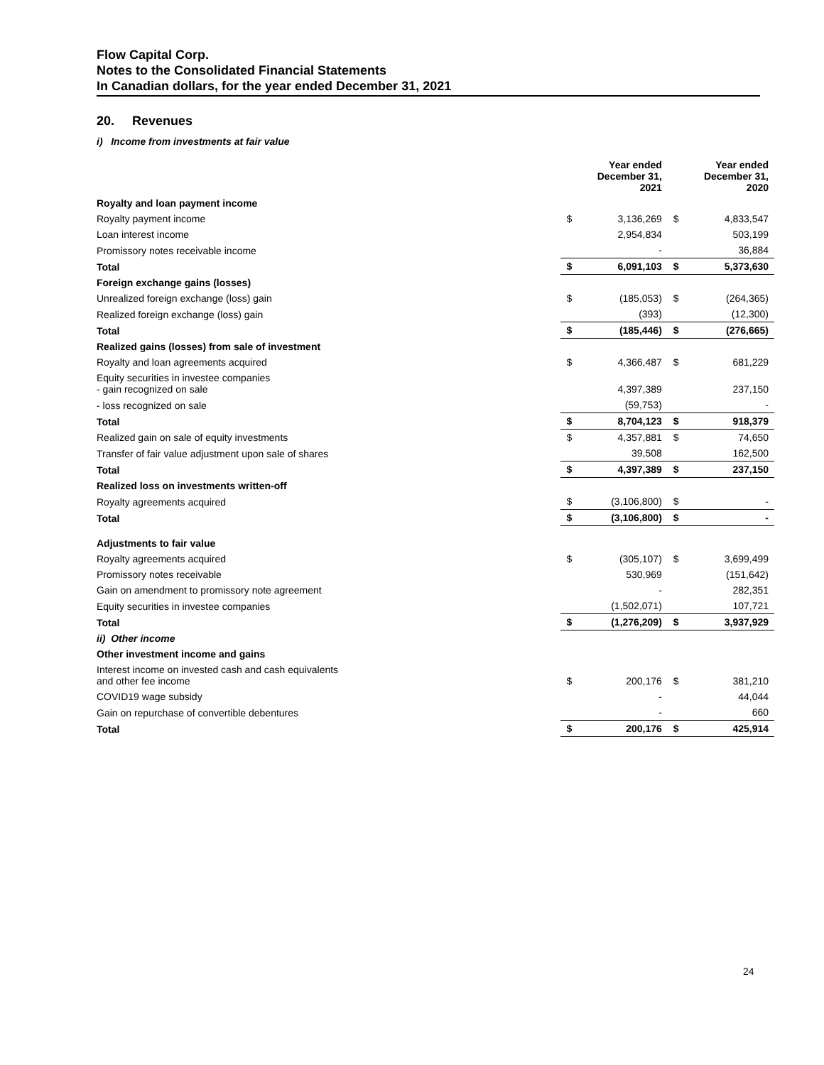Flow Capital Corp.
Notes to the Consolidated Financial Statements
In Canadian dollars, for the year ended December 31, 2021
20. Revenues
i) Income from investments at fair value
| | Year ended December 31, 2021 | | Year ended December 31, 2020 | |
| Royalty and loan payment income | | | | |
| Royalty payment income | $ | 3,136,269 | $ | 4,833,547 |
| Loan interest income | | 2,954,834 | | 503,199 |
| Promissory notes receivable income | | - | | 36,884 |
| Total | $ | 6,091,103 | $ | 5,373,630 |
| Foreign exchange gains (losses) | | | | |
| Unrealized foreign exchange (loss) gain | $ | (185,053) | $ | (264,365) |
| Realized foreign exchange (loss) gain | | (393) | | (12,300) |
| Total | $ | (185,446) | $ | (276,665) |
| Realized gains (losses) from sale of investment | | | | |
| Royalty and loan agreements acquired | $ | 4,366,487 | $ | 681,229 |
| Equity securities in investee companies - gain recognized on sale | | 4,397,389 | | 237,150 |
| - loss recognized on sale | | (59,753) | | - |
| Total | $ | 8,704,123 | $ | 918,379 |
| Realized gain on sale of equity investments | $ | 4,357,881 | $ | 74,650 |
| Transfer of fair value adjustment upon sale of shares | | 39,508 | | 162,500 |
| Total | $ | 4,397,389 | $ | 237,150 |
| Realized loss on investments written-off | | | | |
| Royalty agreements acquired | $ | (3,106,800) | $ | - |
| Total | $ | (3,106,800) | $ | - |
| Adjustments to fair value | | | | |
| Royalty agreements acquired | $ | (305,107) | $ | 3,699,499 |
| Promissory notes receivable | | 530,969 | | (151,642) |
| Gain on amendment to promissory note agreement | | - | | 282,351 |
| Equity securities in investee companies | | (1,502,071) | | 107,721 |
| Total | $ | (1,276,209) | $ | 3,937,929 |
| ii) Other income | | | | |
| Other investment income and gains | | | | |
| Interest income on invested cash and cash equivalents and other fee income | $ | 200,176 | $ | 381,210 |
| COVID19 wage subsidy | | - | | 44,044 |
| Gain on repurchase of convertible debentures | | - | | 660 |
| Total | $ | 200,176 | $ | 425,914 |
24